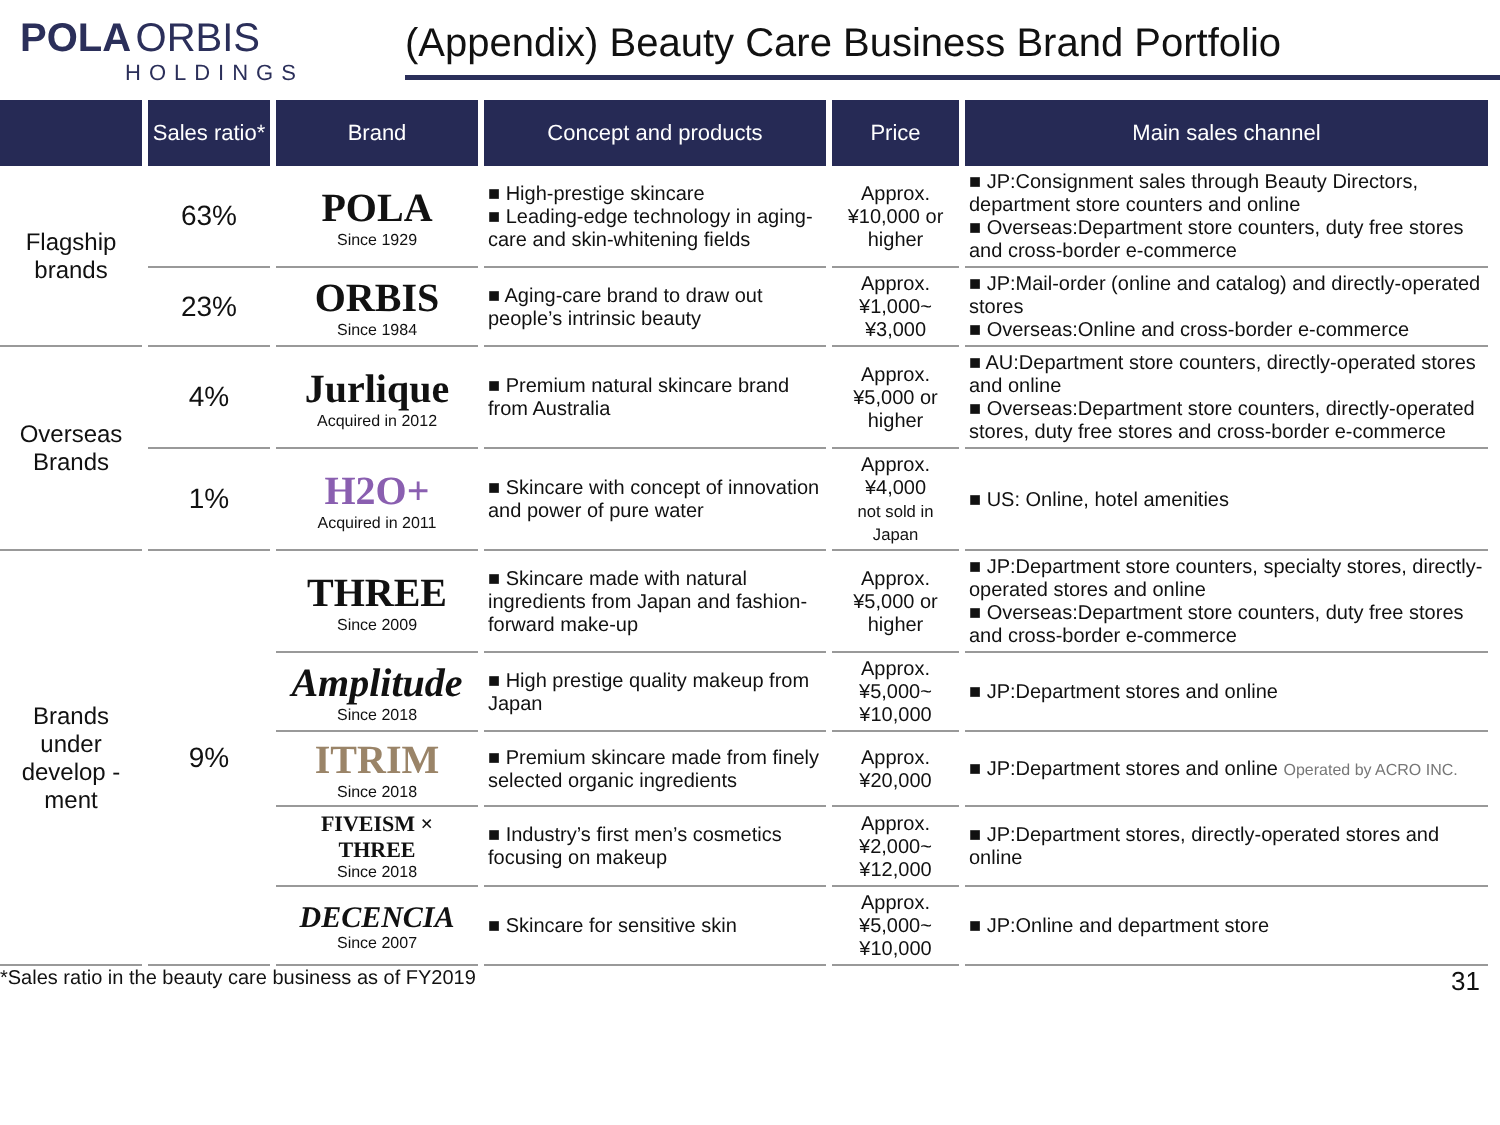POLA ORBIS
HOLDINGS
(Appendix) Beauty Care Business Brand Portfolio
| | Sales ratio* | Brand | Concept and products | Price | Main sales channel |
| --- | --- | --- | --- | --- | --- |
| Flagship brands | 63% | POLA Since 1929 | ■ High-prestige skincare ■ Leading-edge technology in aging-care and skin-whitening fields | Approx. ¥10,000 or higher | ■ JP:Consignment sales through Beauty Directors, department store counters and online ■ Overseas:Department store counters, duty free stores and cross-border e-commerce |
| | 23% | ORBIS Since 1984 | ■ Aging-care brand to draw out people’s intrinsic beauty | Approx. ¥1,000~ ¥3,000 | ■ JP:Mail-order (online and catalog) and directly-operated stores ■ Overseas:Online and cross-border e-commerce |
| Overseas Brands | 4% | Jurlique Acquired in 2012 | ■ Premium natural skincare brand from Australia | Approx. ¥5,000 or higher | ■ AU:Department store counters, directly-operated stores and online ■ Overseas:Department store counters, directly-operated stores, duty free stores and cross-border e-commerce |
| | 1% | H2O+ Acquired in 2011 | ■ Skincare with concept of innovation and power of pure water | Approx. ¥4,000 not sold in Japan | ■ US: Online, hotel amenities |
| Brands under develop -ment | 9% | THREE Since 2009 | ■ Skincare made with natural ingredients from Japan and fashion-forward make-up | Approx. ¥5,000 or higher | ■ JP:Department store counters, specialty stores, directly-operated stores and online ■ Overseas:Department store counters, duty free stores and cross-border e-commerce |
| | | Amplitude Since 2018 | ■ High prestige quality makeup from Japan | Approx. ¥5,000~ ¥10,000 | ■ JP:Department stores and online |
| | | ITRIM Since 2018 | ■ Premium skincare made from finely selected organic ingredients | Approx. ¥20,000 | ■ JP:Department stores and online Operated by ACRO INC. |
| | | FIVEISM × THREE Since 2018 | ■ Industry’s first men’s cosmetics focusing on makeup | Approx. ¥2,000~ ¥12,000 | ■ JP:Department stores, directly-operated stores and online |
| | | DECENCIA Since 2007 | ■ Skincare for sensitive skin | Approx. ¥5,000~ ¥10,000 | ■ JP:Online and department store |
*Sales ratio in the beauty care business as of FY2019 31